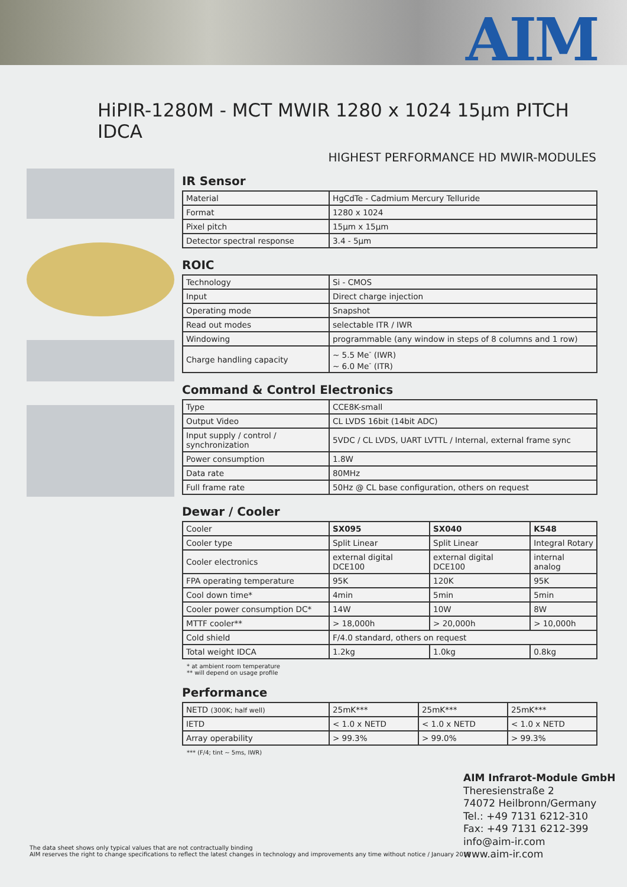AIM
HiPIR-1280M - MCT MWIR 1280 x 1024 15µm PITCH IDCA
HIGHEST PERFORMANCE HD MWIR-MODULES
IR Sensor
| Material | HgCdTe - Cadmium Mercury Telluride |
| Format | 1280 x 1024 |
| Pixel pitch | 15µm x 15µm |
| Detector spectral response | 3.4 - 5µm |
ROIC
| Technology | Si - CMOS |
| Input | Direct charge injection |
| Operating mode | Snapshot |
| Read out modes | selectable ITR / IWR |
| Windowing | programmable (any window in steps of 8 columns and 1 row) |
| Charge handling capacity | ~ 5.5 Me<sup>-</sup> (IWR) ~ 6.0 Me<sup>-</sup> (ITR) |
Command & Control Electronics
| Type | CCE8K-small |
| Output Video | CL LVDS 16bit (14bit ADC) |
| Input supply / control / synchronization | 5VDC / CL LVDS, UART LVTTL / Internal, external frame sync |
| Power consumption | 1.8W |
| Data rate | 80MHz |
| Full frame rate | 50Hz @ CL base configuration, others on request |
Dewar / Cooler
| Cooler | SX095 | SX040 | K548 |
| Cooler type | Split Linear | Split Linear | Integral Rotary |
| Cooler electronics | external digital DCE100 | external digital DCE100 | internal analog |
| FPA operating temperature | 95K | 120K | 95K |
| Cool down time* | 4min | 5min | 5min |
| Cooler power consumption DC* | 14W | 10W | 8W |
| MTTF cooler** | > 18,000h | > 20,000h | > 10,000h |
| Cold shield | F/4.0 standard, others on request | | |
| Total weight IDCA | 1.2kg | 1.0kg | 0.8kg |
* at ambient room temperature
** will depend on usage profile
Performance
| NETD (300K; half well) | 25mK*** | 25mK*** | 25mK*** |
| IETD | < 1.0 x NETD | < 1.0 x NETD | < 1.0 x NETD |
| Array operability | > 99.3% | > 99.0% | > 99.3% |
*** (F/4; tint ~ 5ms, IWR)
AIM Infrarot-Module GmbH
Theresienstraße 2
74072 Heilbronn/Germany
Tel.: +49 7131 6212-310
Fax: +49 7131 6212-399
info@aim-ir.com
www.aim-ir.com
The data sheet shows only typical values that are not contractually binding
AIM reserves the right to change specifications to reflect the latest changes in technology and improvements any time without notice / January 2018